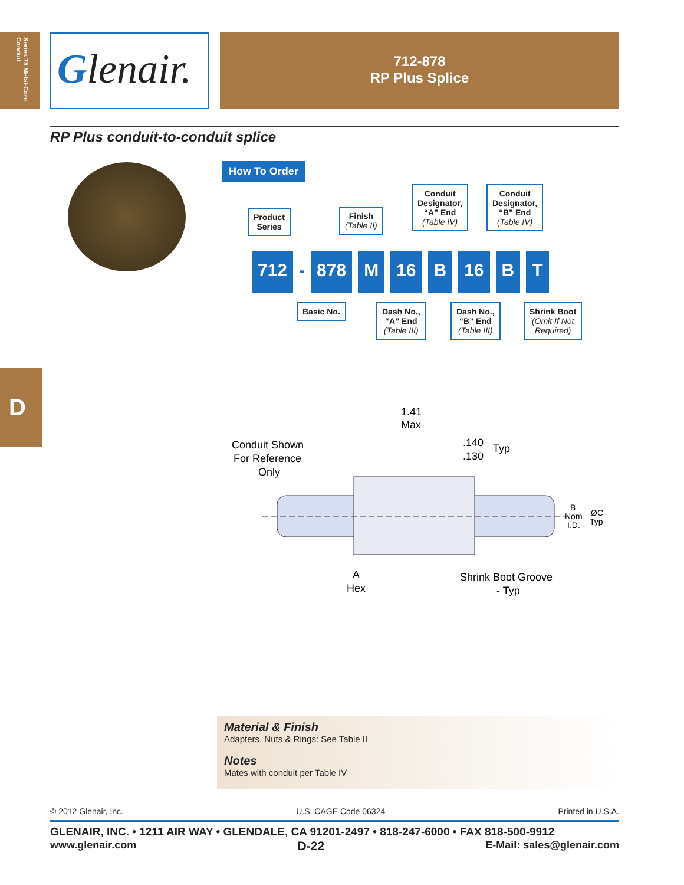Series 75 Metal-Core Conduit
Glenair.
712-878
RP Plus Splice
RP Plus conduit-to-conduit splice
How To Order
Product
Series
Finish
(Table II)
Conduit
Designator,
“A” End
(Table IV)
Conduit
Designator,
“B” End
(Table IV)
712 - 878 M 16 B 16 B T
Basic No.
Dash No.,
“A” End
(Table III)
Dash No.,
“B” End
(Table III)
Shrink Boot
(Omit If Not
Required)
D
1.41
Max
Conduit Shown
For Reference
Only
.140
.130
Typ
B
Nom
I.D.
ØC
Typ
A
Hex
Shrink Boot Groove
- Typ
Material & Finish
Adapters, Nuts & Rings: See Table II
Notes
Mates with conduit per Table IV
© 2012 Glenair, Inc. U.S. CAGE Code 06324 Printed in U.S.A.
GLENAIR, INC. • 1211 AIR WAY • GLENDALE, CA 91201-2497 • 818-247-6000 • FAX 818-500-9912
www.glenair.com D-22 E-Mail: sales@glenair.com